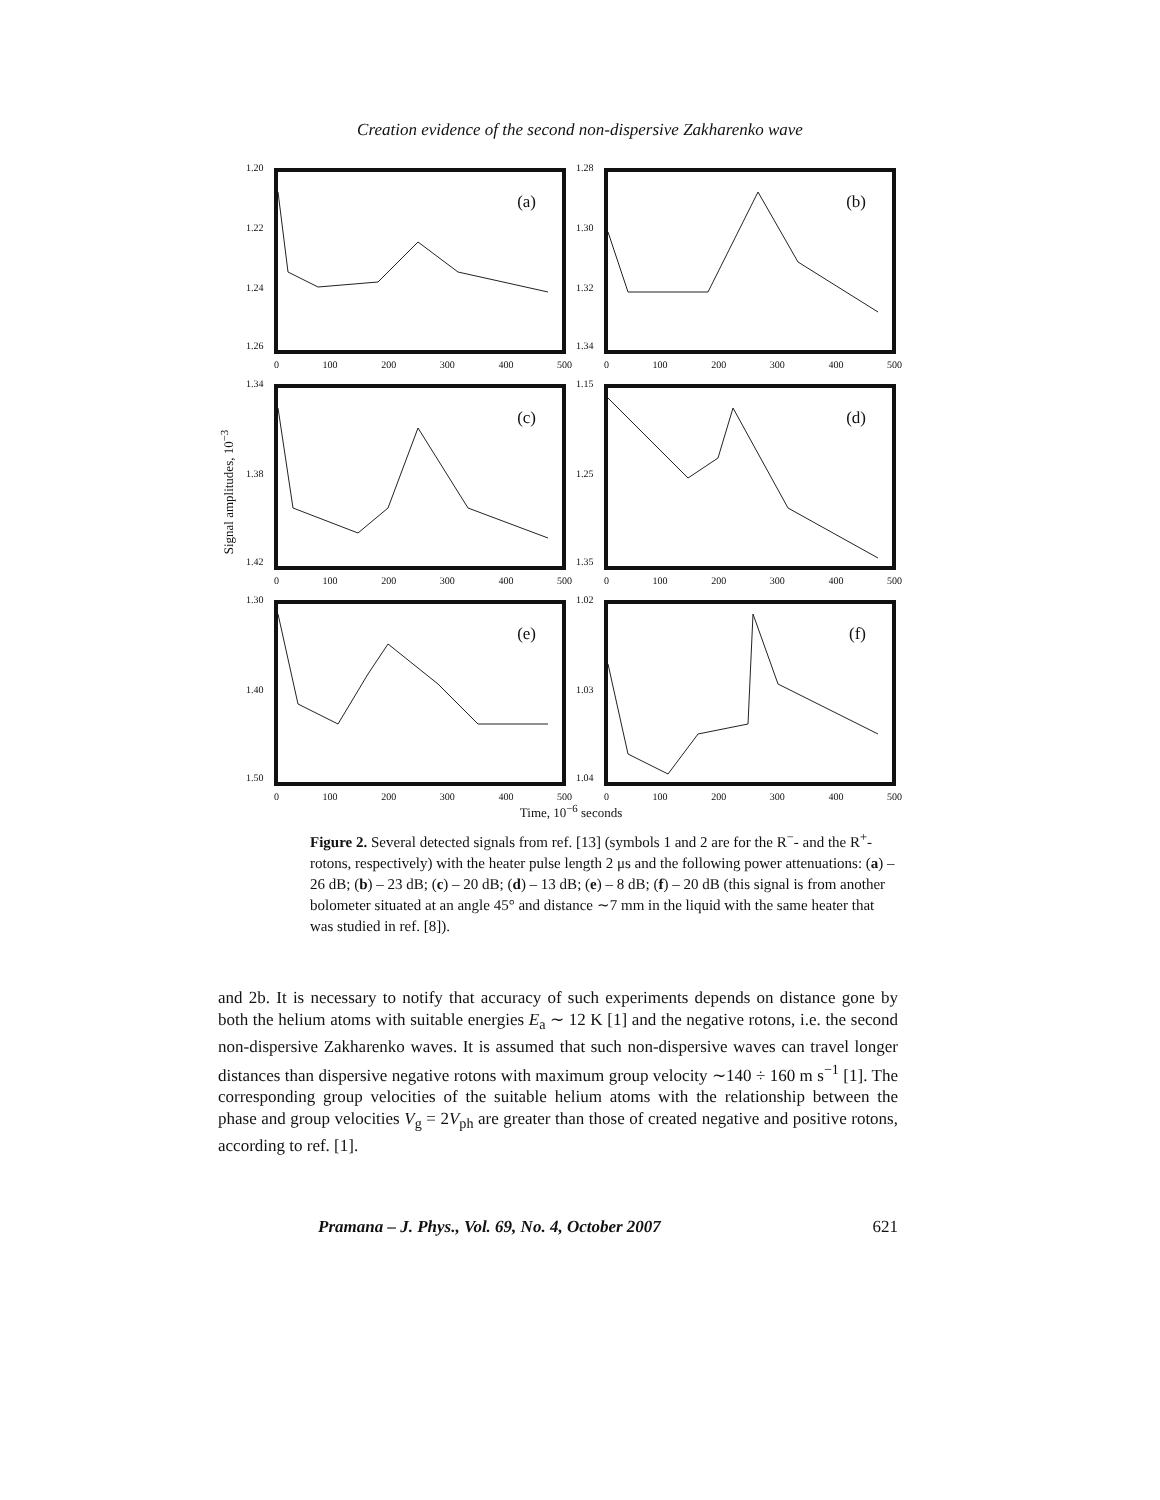Creation evidence of the second non-dispersive Zakharenko wave
Signal amplitudes, 10<sup>−3</sup>
(a)
1.20
1.22
1.24
1.26
0 100 200 300 400 500
(b)
1.28
1.30
1.32
1.34
0 100 200 300 400 500
(c)
1.34
1.38
1.42
0 100 200 300 400 500
(d)
1.15
1.25
1.35
0 100 200 300 400 500
(e)
1.30
1.40
1.50
0 100 200 300 400 500
(f)
1.02
1.03
1.04
0 100 200 300 400 500
Time, 10<sup>−6</sup> seconds
Figure 2. Several detected signals from ref. [13] (symbols 1 and 2 are for the R<sup>−</sup>- and the R<sup>+</sup>-rotons, respectively) with the heater pulse length 2 μs and the following power attenuations: (a) – 26 dB; (b) – 23 dB; (c) – 20 dB; (d) – 13 dB; (e) – 8 dB; (f) – 20 dB (this signal is from another bolometer situated at an angle 45° and distance ∼7 mm in the liquid with the same heater that was studied in ref. [8]).
and 2b. It is necessary to notify that accuracy of such experiments depends on distance gone by both the helium atoms with suitable energies E<sub>a</sub> ∼ 12 K [1] and the negative rotons, i.e. the second non-dispersive Zakharenko waves. It is assumed that such non-dispersive waves can travel longer distances than dispersive negative rotons with maximum group velocity ∼140 ÷ 160 m s<sup>−1</sup> [1]. The corresponding group velocities of the suitable helium atoms with the relationship between the phase and group velocities V<sub>g</sub> = 2V<sub>ph</sub> are greater than those of created negative and positive rotons, according to ref. [1].
Pramana – J. Phys., Vol. 69, No. 4, October 2007 621